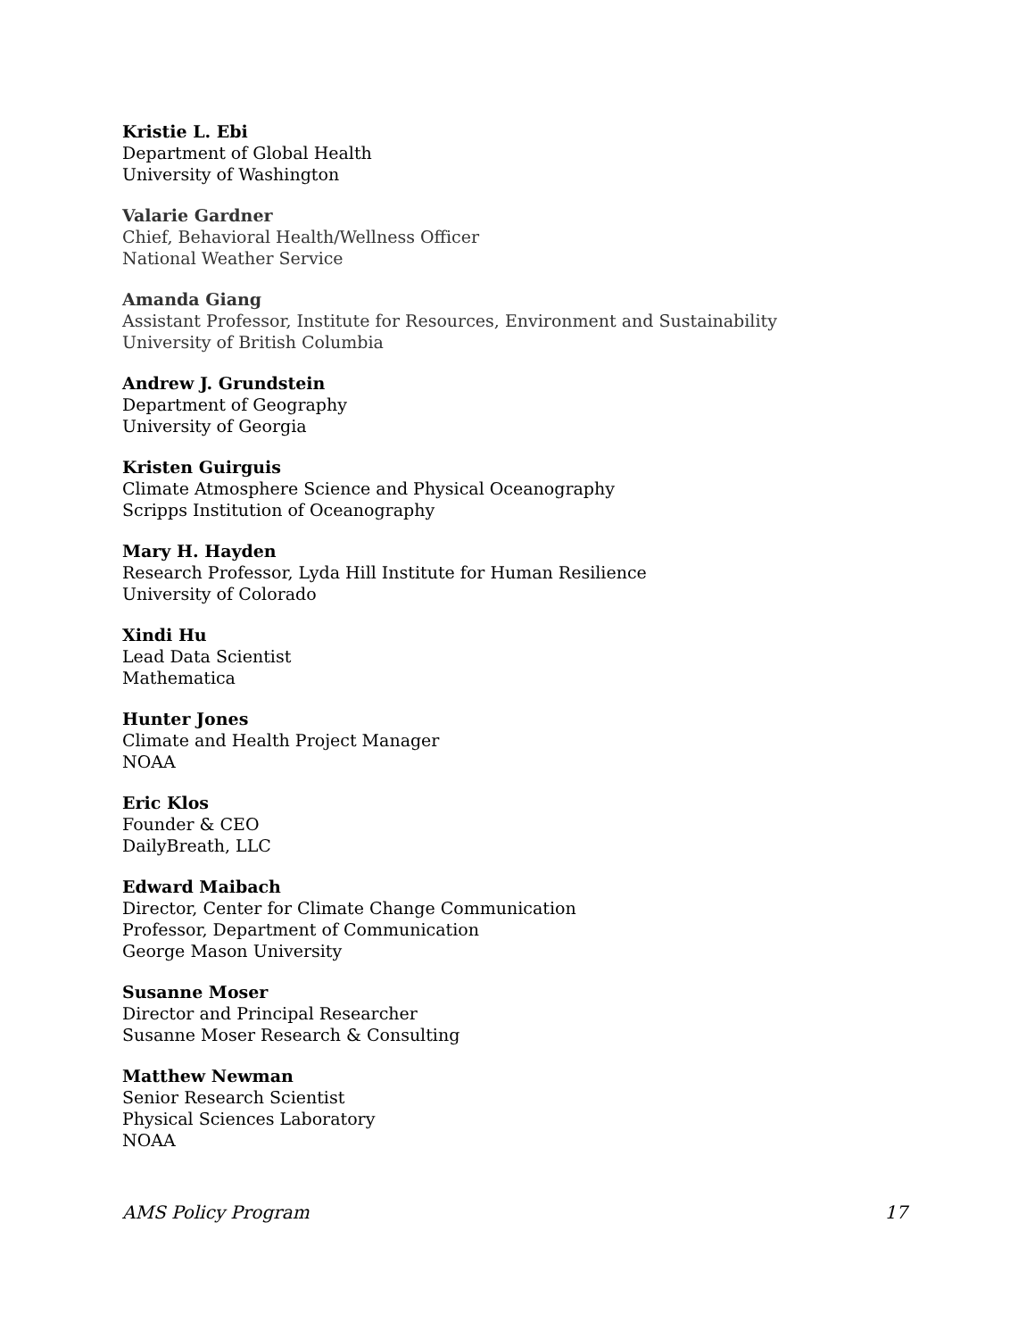Kristie L. Ebi
Department of Global Health
University of Washington
Valarie Gardner
Chief, Behavioral Health/Wellness Officer
National Weather Service
Amanda Giang
Assistant Professor, Institute for Resources, Environment and Sustainability
University of British Columbia
Andrew J. Grundstein
Department of Geography
University of Georgia
Kristen Guirguis
Climate Atmosphere Science and Physical Oceanography
Scripps Institution of Oceanography
Mary H. Hayden
Research Professor, Lyda Hill Institute for Human Resilience
University of Colorado
Xindi Hu
Lead Data Scientist
Mathematica
Hunter Jones
Climate and Health Project Manager
NOAA
Eric Klos
Founder & CEO
DailyBreath, LLC
Edward Maibach
Director, Center for Climate Change Communication
Professor, Department of Communication
George Mason University
Susanne Moser
Director and Principal Researcher
Susanne Moser Research & Consulting
Matthew Newman
Senior Research Scientist
Physical Sciences Laboratory
NOAA
AMS Policy Program 17